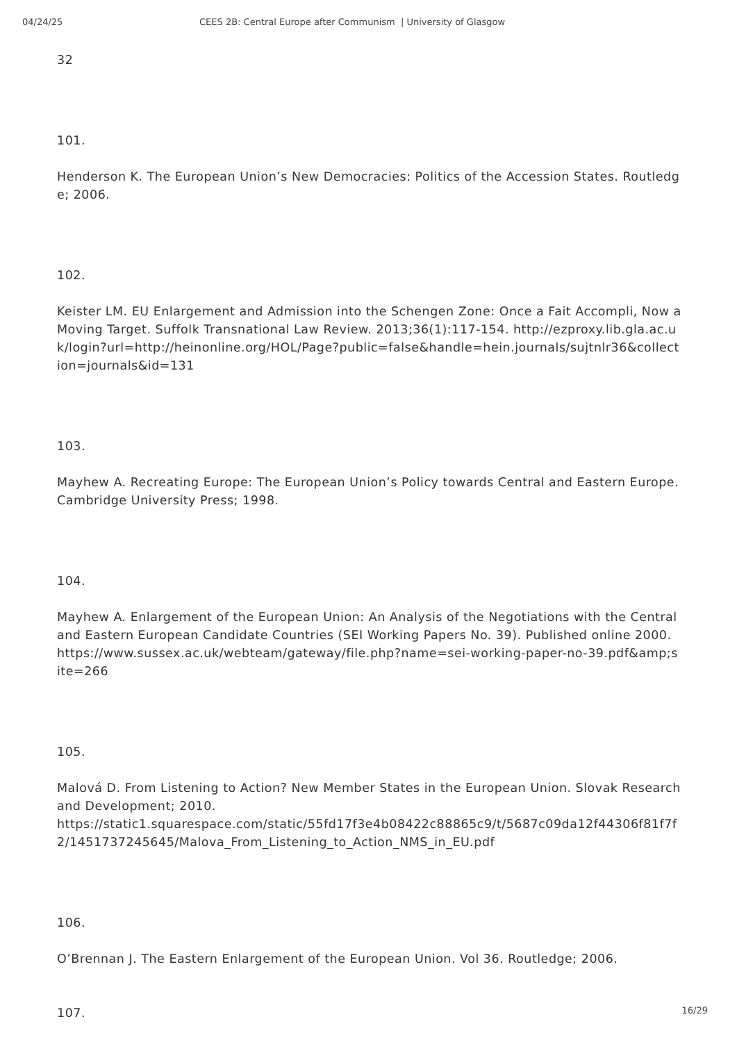04/24/25 CEES 2B: Central Europe after Communism | University of Glasgow
32
101.
Henderson K. The European Union’s New Democracies: Politics of the Accession States. Routledge; 2006.
102.
Keister LM. EU Enlargement and Admission into the Schengen Zone: Once a Fait Accompli, Now a Moving Target. Suffolk Transnational Law Review. 2013;36(1):117-154. http://ezproxy.lib.gla.ac.uk/login?url=http://heinonline.org/HOL/Page?public=false&handle=hein.journals/sujtnlr36&collection=journals&id=131
103.
Mayhew A. Recreating Europe: The European Union’s Policy towards Central and Eastern Europe. Cambridge University Press; 1998.
104.
Mayhew A. Enlargement of the European Union: An Analysis of the Negotiations with the Central and Eastern European Candidate Countries (SEI Working Papers No. 39). Published online 2000.
https://www.sussex.ac.uk/webteam/gateway/file.php?name=sei-working-paper-no-39.pdf&amp;site=266
105.
Malová D. From Listening to Action? New Member States in the European Union. Slovak Research and Development; 2010.
https://static1.squarespace.com/static/55fd17f3e4b08422c88865c9/t/5687c09da12f44306f81f7f2/1451737245645/Malova_From_Listening_to_Action_NMS_in_EU.pdf
106.
O’Brennan J. The Eastern Enlargement of the European Union. Vol 36. Routledge; 2006.
107.
16/29